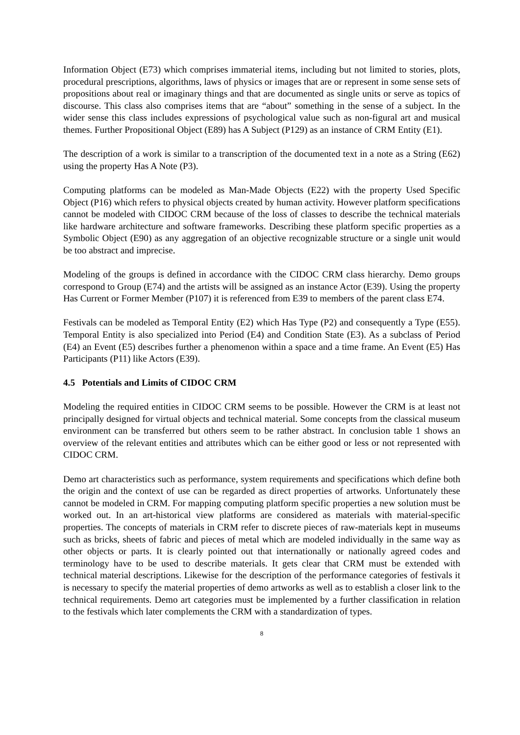Information Object (E73) which comprises immaterial items, including but not limited to stories, plots, procedural prescriptions, algorithms, laws of physics or images that are or represent in some sense sets of propositions about real or imaginary things and that are documented as single units or serve as topics of discourse. This class also comprises items that are “about” something in the sense of a subject. In the wider sense this class includes expressions of psychological value such as non-figural art and musical themes. Further Propositional Object (E89) has A Subject (P129) as an instance of CRM Entity (E1).
The description of a work is similar to a transcription of the documented text in a note as a String (E62) using the property Has A Note (P3).
Computing platforms can be modeled as Man-Made Objects (E22) with the property Used Specific Object (P16) which refers to physical objects created by human activity. However platform specifications cannot be modeled with CIDOC CRM because of the loss of classes to describe the technical materials like hardware architecture and software frameworks. Describing these platform specific properties as a Symbolic Object (E90) as any aggregation of an objective recognizable structure or a single unit would be too abstract and imprecise.
Modeling of the groups is defined in accordance with the CIDOC CRM class hierarchy. Demo groups correspond to Group (E74) and the artists will be assigned as an instance Actor (E39). Using the property Has Current or Former Member (P107) it is referenced from E39 to members of the parent class E74.
Festivals can be modeled as Temporal Entity (E2) which Has Type (P2) and consequently a Type (E55). Temporal Entity is also specialized into Period (E4) and Condition State (E3). As a subclass of Period (E4) an Event (E5) describes further a phenomenon within a space and a time frame. An Event (E5) Has Participants (P11) like Actors (E39).
4.5 Potentials and Limits of CIDOC CRM
Modeling the required entities in CIDOC CRM seems to be possible. However the CRM is at least not principally designed for virtual objects and technical material. Some concepts from the classical museum environment can be transferred but others seem to be rather abstract. In conclusion table 1 shows an overview of the relevant entities and attributes which can be either good or less or not represented with CIDOC CRM.
Demo art characteristics such as performance, system requirements and specifications which define both the origin and the context of use can be regarded as direct properties of artworks. Unfortunately these cannot be modeled in CRM. For mapping computing platform specific properties a new solution must be worked out. In an art-historical view platforms are considered as materials with material-specific properties. The concepts of materials in CRM refer to discrete pieces of raw-materials kept in museums such as bricks, sheets of fabric and pieces of metal which are modeled individually in the same way as other objects or parts. It is clearly pointed out that internationally or nationally agreed codes and terminology have to be used to describe materials. It gets clear that CRM must be extended with technical material descriptions. Likewise for the description of the performance categories of festivals it is necessary to specify the material properties of demo artworks as well as to establish a closer link to the technical requirements. Demo art categories must be implemented by a further classification in relation to the festivals which later complements the CRM with a standardization of types.
8